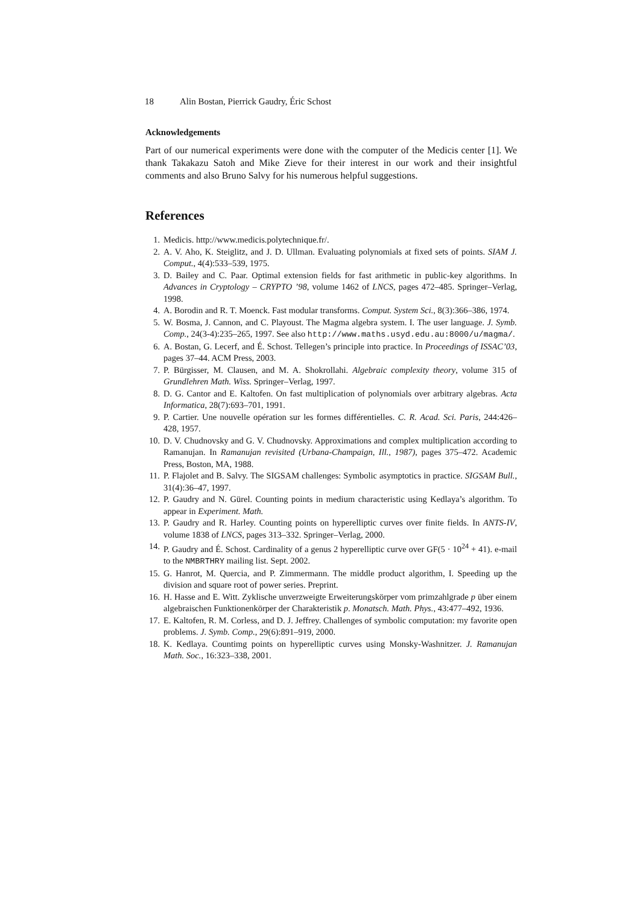18 Alin Bostan, Pierrick Gaudry, Éric Schost
Acknowledgements
Part of our numerical experiments were done with the computer of the Medicis center [1]. We thank Takakazu Satoh and Mike Zieve for their interest in our work and their insightful comments and also Bruno Salvy for his numerous helpful suggestions.
References
1. Medicis. http://www.medicis.polytechnique.fr/.
2. A. V. Aho, K. Steiglitz, and J. D. Ullman. Evaluating polynomials at fixed sets of points. SIAM J. Comput., 4(4):533–539, 1975.
3. D. Bailey and C. Paar. Optimal extension fields for fast arithmetic in public-key algorithms. In Advances in Cryptology – CRYPTO ’98, volume 1462 of LNCS, pages 472–485. Springer–Verlag, 1998.
4. A. Borodin and R. T. Moenck. Fast modular transforms. Comput. System Sci., 8(3):366–386, 1974.
5. W. Bosma, J. Cannon, and C. Playoust. The Magma algebra system. I. The user language. J. Symb. Comp., 24(3-4):235–265, 1997. See also http://www.maths.usyd.edu.au:8000/u/magma/.
6. A. Bostan, G. Lecerf, and É. Schost. Tellegen’s principle into practice. In Proceedings of ISSAC’03, pages 37–44. ACM Press, 2003.
7. P. Bürgisser, M. Clausen, and M. A. Shokrollahi. Algebraic complexity theory, volume 315 of Grundlehren Math. Wiss. Springer–Verlag, 1997.
8. D. G. Cantor and E. Kaltofen. On fast multiplication of polynomials over arbitrary algebras. Acta Informatica, 28(7):693–701, 1991.
9. P. Cartier. Une nouvelle opération sur les formes différentielles. C. R. Acad. Sci. Paris, 244:426–428, 1957.
10. D. V. Chudnovsky and G. V. Chudnovsky. Approximations and complex multiplication according to Ramanujan. In Ramanujan revisited (Urbana-Champaign, Ill., 1987), pages 375–472. Academic Press, Boston, MA, 1988.
11. P. Flajolet and B. Salvy. The SIGSAM challenges: Symbolic asymptotics in practice. SIGSAM Bull., 31(4):36–47, 1997.
12. P. Gaudry and N. Gürel. Counting points in medium characteristic using Kedlaya’s algorithm. To appear in Experiment. Math.
13. P. Gaudry and R. Harley. Counting points on hyperelliptic curves over finite fields. In ANTS-IV, volume 1838 of LNCS, pages 313–332. Springer–Verlag, 2000.
14. P. Gaudry and É. Schost. Cardinality of a genus 2 hyperelliptic curve over GF(5 · 10<sup>24</sup> + 41). e-mail to the NMBRTHRY mailing list. Sept. 2002.
15. G. Hanrot, M. Quercia, and P. Zimmermann. The middle product algorithm, I. Speeding up the division and square root of power series. Preprint.
16. H. Hasse and E. Witt. Zyklische unverzweigte Erweiterungskörper vom primzahlgrade p über einem algebraischen Funktionenkörper der Charakteristik p. Monatsch. Math. Phys., 43:477–492, 1936.
17. E. Kaltofen, R. M. Corless, and D. J. Jeffrey. Challenges of symbolic computation: my favorite open problems. J. Symb. Comp., 29(6):891–919, 2000.
18. K. Kedlaya. Countimg points on hyperelliptic curves using Monsky-Washnitzer. J. Ramanujan Math. Soc., 16:323–338, 2001.